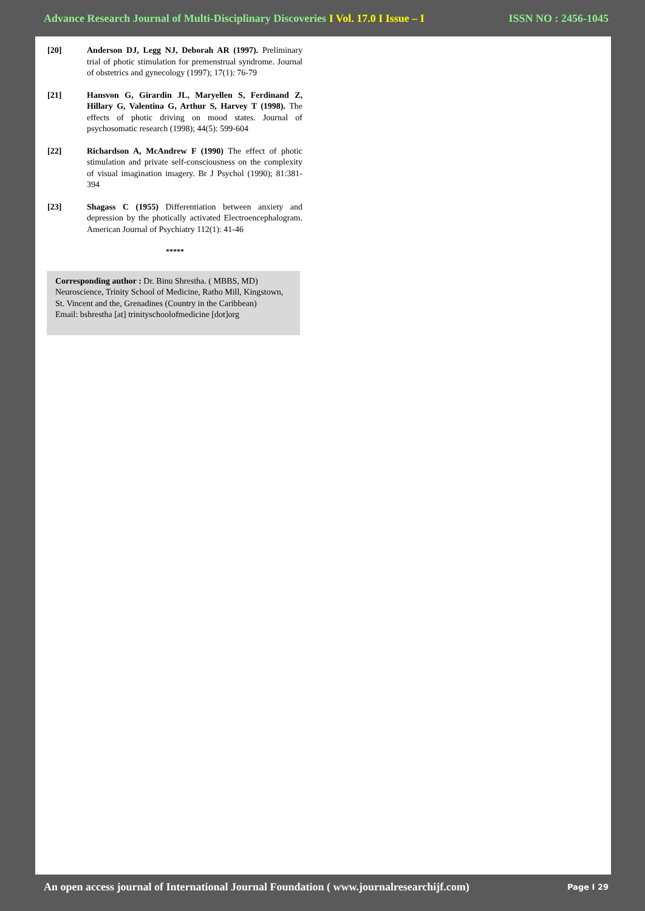Advance Research Journal of Multi-Disciplinary Discoveries I Vol. 17.0 I Issue – I ISSN NO : 2456-1045
[20] Anderson DJ, Legg NJ, Deborah AR (1997). Preliminary trial of photic stimulation for premenstrual syndrome. Journal of obstetrics and gynecology (1997); 17(1): 76-79
[21] Hansvon G, Girardin JL, Maryellen S, Ferdinand Z, Hillary G, Valentina G, Arthur S, Harvey T (1998). The effects of photic driving on mood states. Journal of psychosomatic research (1998); 44(5): 599-604
[22] Richardson A, McAndrew F (1990) The effect of photic stimulation and private self-consciousness on the complexity of visual imagination imagery. Br J Psychol (1990); 81:381-394
[23] Shagass C (1955) Differentiation between anxiety and depression by the photically activated Electroencephalogram. American Journal of Psychiatry 112(1): 41-46
*****
Corresponding author : Dr. Binu Shrestha. ( MBBS, MD)
Neuroscience, Trinity School of Medicine, Ratho Mill, Kingstown, St. Vincent and the, Grenadines (Country in the Caribbean)
Email: bshrestha [at] trinityschoolofmedicine [dot]org
An open access journal of International Journal Foundation ( www.journalresearchijf.com) Page I 29